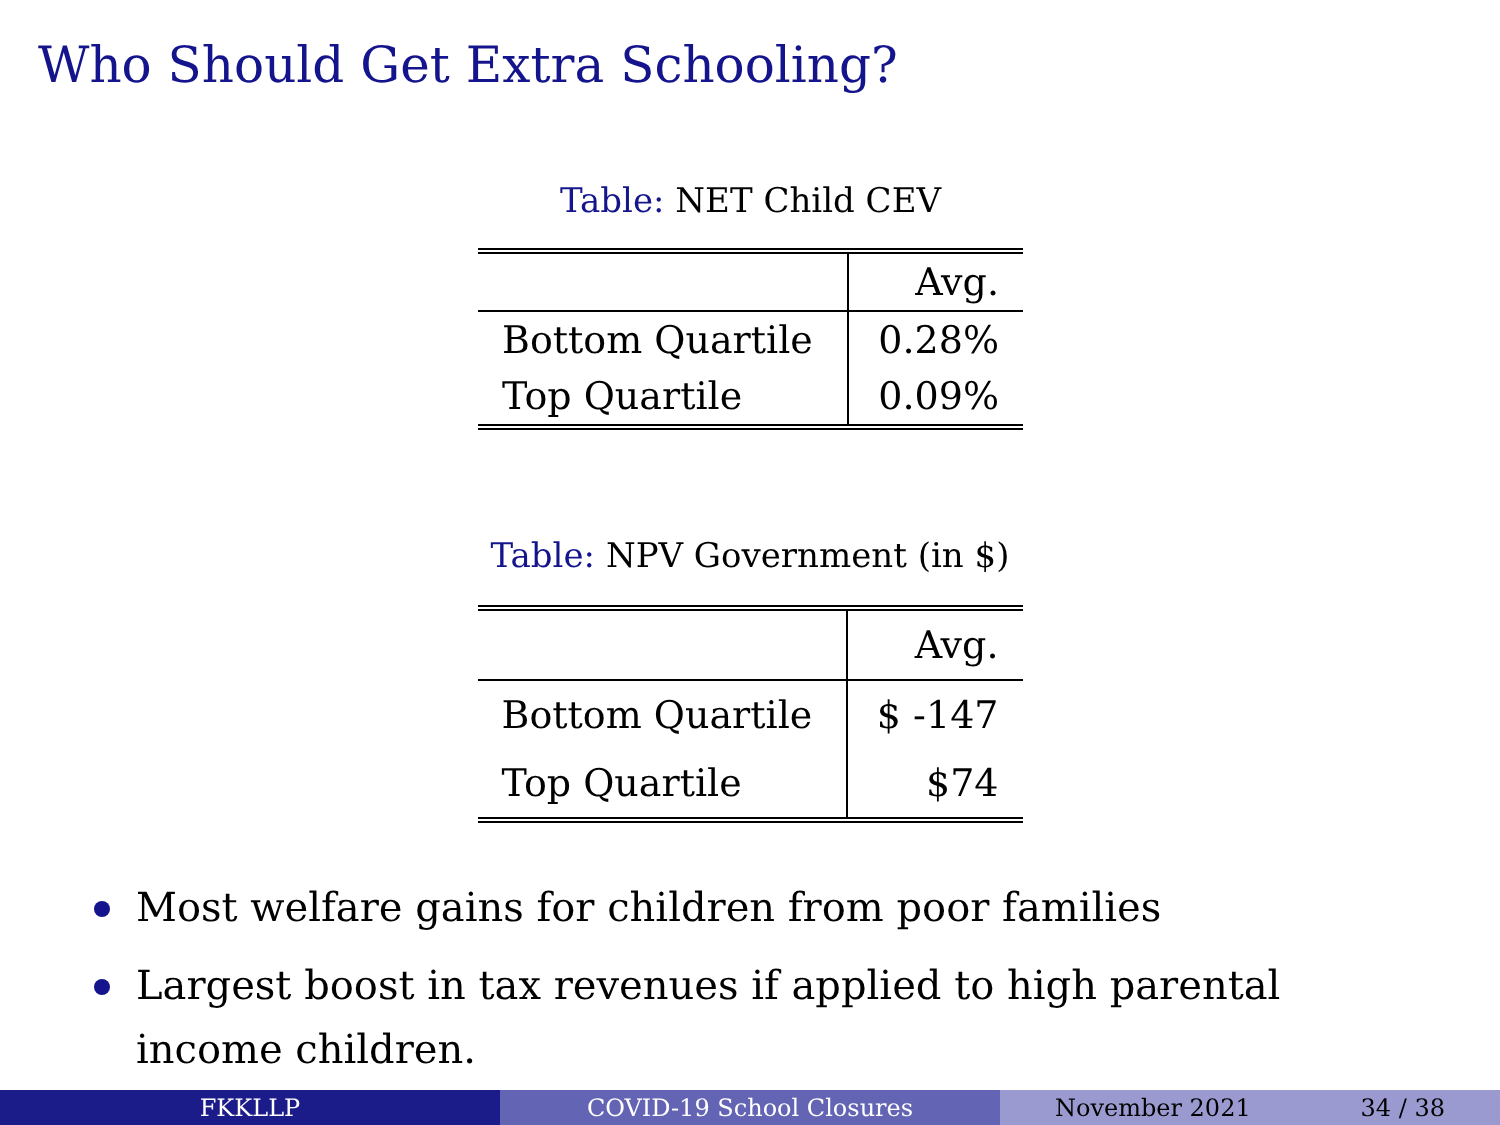Who Should Get Extra Schooling?
Table: NET Child CEV
| | Avg. |
| Bottom Quartile | 0.28% |
| Top Quartile | 0.09% |
Table: NPV Government (in $)
| | Avg. |
| Bottom Quartile | $ -147 |
| Top Quartile | $74 |
Most welfare gains for children from poor families
Largest boost in tax revenues if applied to high parental income children.
FKKLLP COVID-19 School Closures November 2021 34 / 38